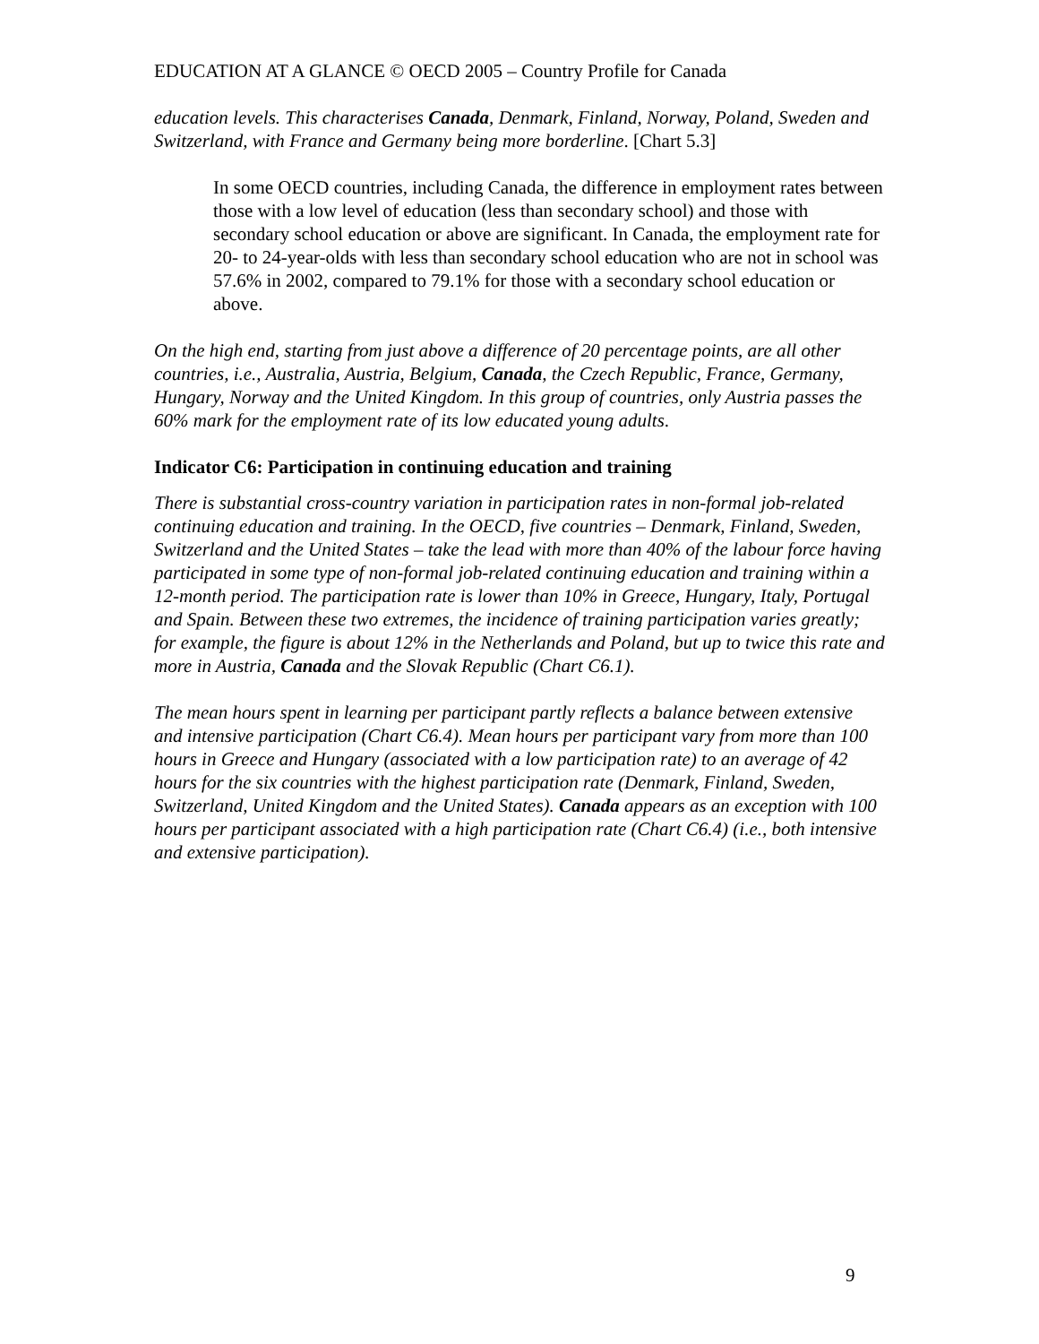EDUCATION AT A GLANCE © OECD 2005 – Country Profile for Canada
education levels. This characterises Canada, Denmark, Finland, Norway, Poland, Sweden and Switzerland, with France and Germany being more borderline. [Chart 5.3]
In some OECD countries, including Canada, the difference in employment rates between those with a low level of education (less than secondary school) and those with secondary school education or above are significant. In Canada, the employment rate for 20- to 24-year-olds with less than secondary school education who are not in school was 57.6% in 2002, compared to 79.1% for those with a secondary school education or above.
On the high end, starting from just above a difference of 20 percentage points, are all other countries, i.e., Australia, Austria, Belgium, Canada, the Czech Republic, France, Germany, Hungary, Norway and the United Kingdom. In this group of countries, only Austria passes the 60% mark for the employment rate of its low educated young adults.
Indicator C6: Participation in continuing education and training
There is substantial cross-country variation in participation rates in non-formal job-related continuing education and training. In the OECD, five countries – Denmark, Finland, Sweden, Switzerland and the United States – take the lead with more than 40% of the labour force having participated in some type of non-formal job-related continuing education and training within a 12-month period. The participation rate is lower than 10% in Greece, Hungary, Italy, Portugal and Spain. Between these two extremes, the incidence of training participation varies greatly; for example, the figure is about 12% in the Netherlands and Poland, but up to twice this rate and more in Austria, Canada and the Slovak Republic (Chart C6.1).
The mean hours spent in learning per participant partly reflects a balance between extensive and intensive participation (Chart C6.4). Mean hours per participant vary from more than 100 hours in Greece and Hungary (associated with a low participation rate) to an average of 42 hours for the six countries with the highest participation rate (Denmark, Finland, Sweden, Switzerland, United Kingdom and the United States). Canada appears as an exception with 100 hours per participant associated with a high participation rate (Chart C6.4) (i.e., both intensive and extensive participation).
9